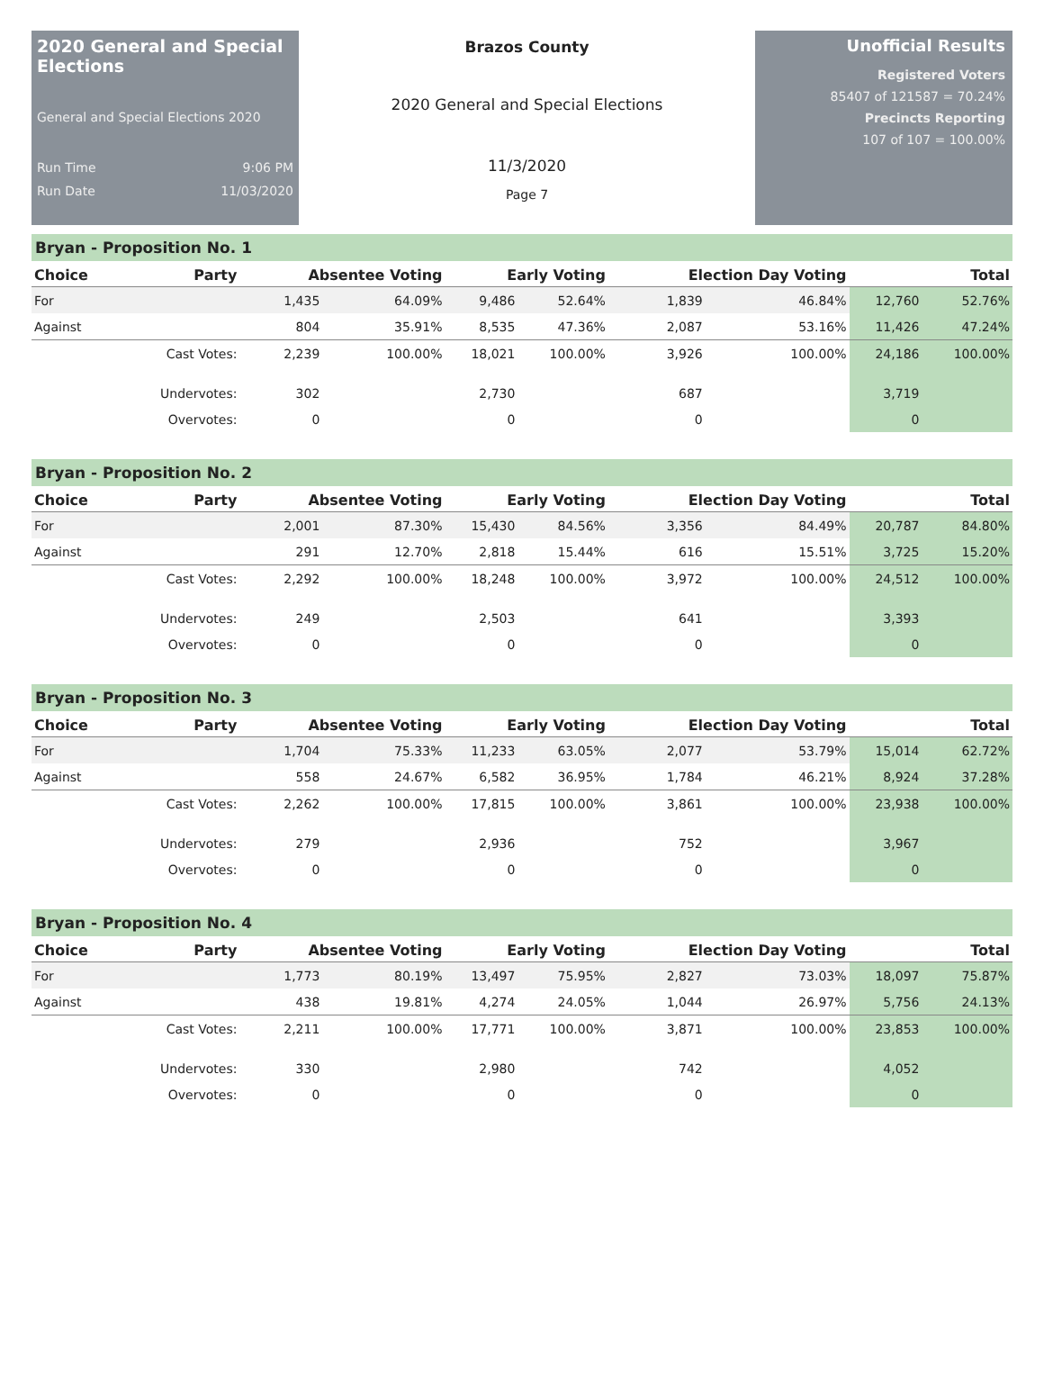2020 General and Special Elections
General and Special Elections 2020
Run Time 9:06 PM
Run Date 11/03/2020
Brazos County
2020 General and Special Elections
11/3/2020
Page 7
Unofficial Results
Registered Voters
85407 of 121587 = 70.24%
Precincts Reporting
107 of 107 = 100.00%
Bryan - Proposition No. 1
| Choice | Party | Absentee Voting | | Early Voting | | Election Day Voting | | Total | |
| --- | --- | --- | --- | --- | --- | --- | --- | --- | --- |
| For | | 1,435 | 64.09% | 9,486 | 52.64% | 1,839 | 46.84% | 12,760 | 52.76% |
| Against | | 804 | 35.91% | 8,535 | 47.36% | 2,087 | 53.16% | 11,426 | 47.24% |
| | Cast Votes: | 2,239 | 100.00% | 18,021 | 100.00% | 3,926 | 100.00% | 24,186 | 100.00% |
| | Undervotes: | 302 | | 2,730 | | 687 | | 3,719 | |
| | Overvotes: | 0 | | 0 | | 0 | | 0 | |
Bryan - Proposition No. 2
| Choice | Party | Absentee Voting | | Early Voting | | Election Day Voting | | Total | |
| --- | --- | --- | --- | --- | --- | --- | --- | --- | --- |
| For | | 2,001 | 87.30% | 15,430 | 84.56% | 3,356 | 84.49% | 20,787 | 84.80% |
| Against | | 291 | 12.70% | 2,818 | 15.44% | 616 | 15.51% | 3,725 | 15.20% |
| | Cast Votes: | 2,292 | 100.00% | 18,248 | 100.00% | 3,972 | 100.00% | 24,512 | 100.00% |
| | Undervotes: | 249 | | 2,503 | | 641 | | 3,393 | |
| | Overvotes: | 0 | | 0 | | 0 | | 0 | |
Bryan - Proposition No. 3
| Choice | Party | Absentee Voting | | Early Voting | | Election Day Voting | | Total | |
| --- | --- | --- | --- | --- | --- | --- | --- | --- | --- |
| For | | 1,704 | 75.33% | 11,233 | 63.05% | 2,077 | 53.79% | 15,014 | 62.72% |
| Against | | 558 | 24.67% | 6,582 | 36.95% | 1,784 | 46.21% | 8,924 | 37.28% |
| | Cast Votes: | 2,262 | 100.00% | 17,815 | 100.00% | 3,861 | 100.00% | 23,938 | 100.00% |
| | Undervotes: | 279 | | 2,936 | | 752 | | 3,967 | |
| | Overvotes: | 0 | | 0 | | 0 | | 0 | |
Bryan - Proposition No. 4
| Choice | Party | Absentee Voting | | Early Voting | | Election Day Voting | | Total | |
| --- | --- | --- | --- | --- | --- | --- | --- | --- | --- |
| For | | 1,773 | 80.19% | 13,497 | 75.95% | 2,827 | 73.03% | 18,097 | 75.87% |
| Against | | 438 | 19.81% | 4,274 | 24.05% | 1,044 | 26.97% | 5,756 | 24.13% |
| | Cast Votes: | 2,211 | 100.00% | 17,771 | 100.00% | 3,871 | 100.00% | 23,853 | 100.00% |
| | Undervotes: | 330 | | 2,980 | | 742 | | 4,052 | |
| | Overvotes: | 0 | | 0 | | 0 | | 0 | |